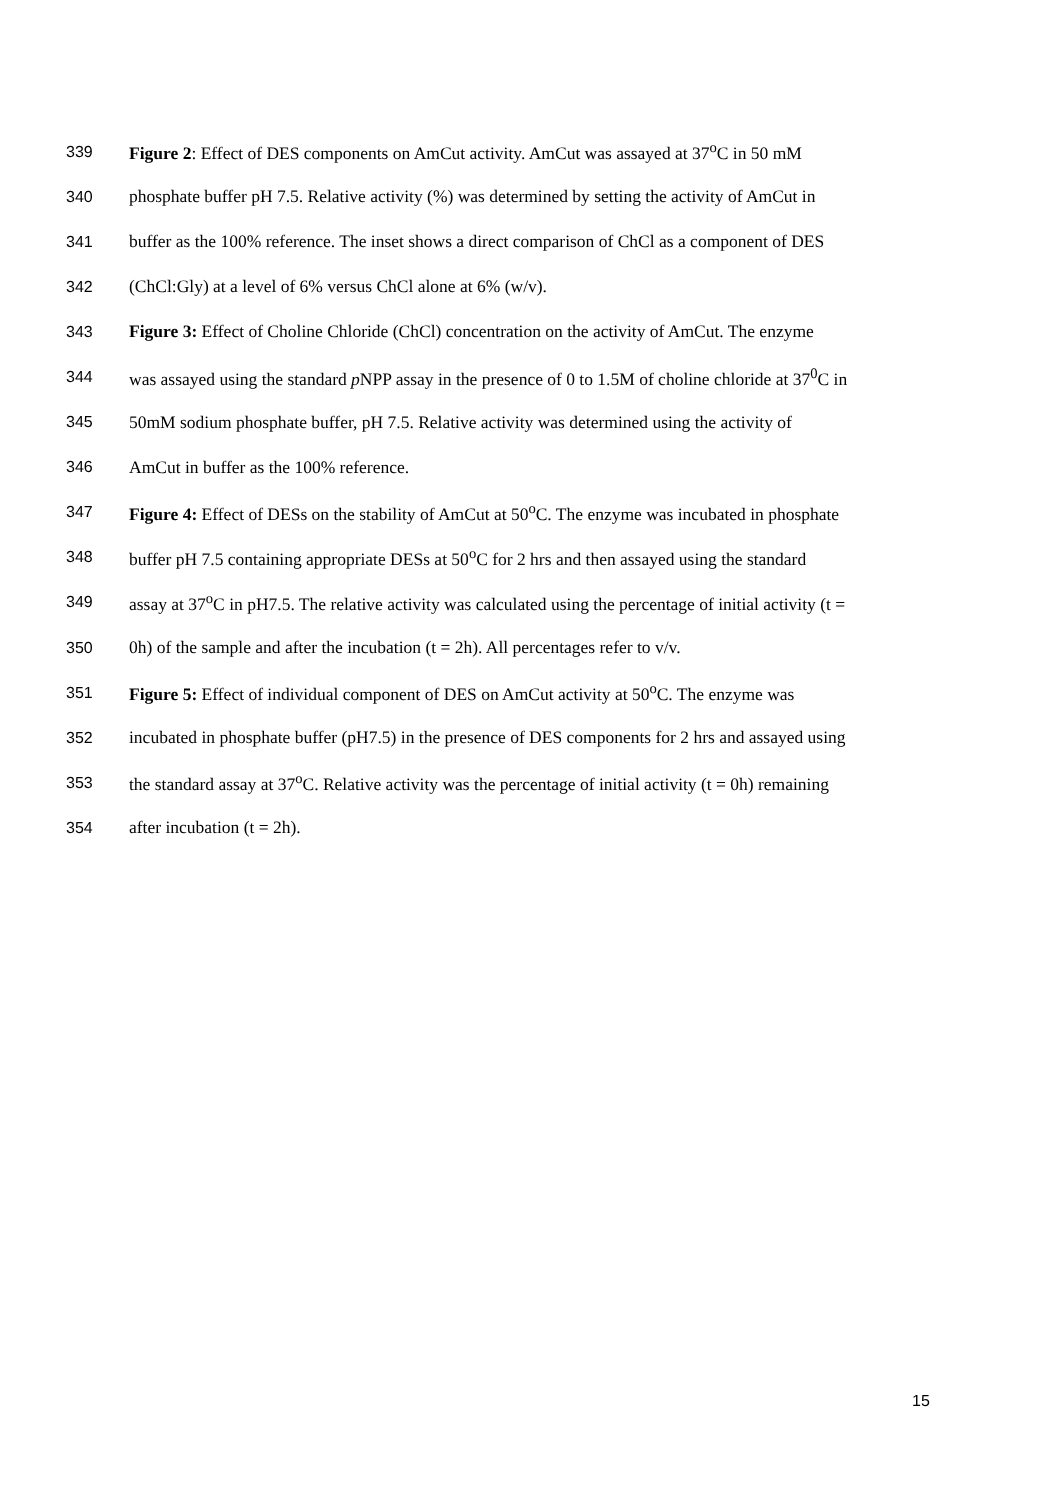339 Figure 2: Effect of DES components on AmCut activity. AmCut was assayed at 37<sup>o</sup>C in 50 mM
340 phosphate buffer pH 7.5. Relative activity (%) was determined by setting the activity of AmCut in
341 buffer as the 100% reference. The inset shows a direct comparison of ChCl as a component of DES
342 (ChCl:Gly) at a level of 6% versus ChCl alone at 6% (w/v).
343 Figure 3: Effect of Choline Chloride (ChCl) concentration on the activity of AmCut. The enzyme
344 was assayed using the standard p NPP assay in the presence of 0 to 1.5M of choline chloride at 37<sup>0</sup>C in
345 50mM sodium phosphate buffer, pH 7.5. Relative activity was determined using the activity of
346 AmCut in buffer as the 100% reference.
347 Figure 4: Effect of DESs on the stability of AmCut at 50<sup>o</sup>C. The enzyme was incubated in phosphate
348 buffer pH 7.5 containing appropriate DESs at 50<sup>o</sup>C for 2 hrs and then assayed using the standard
349 assay at 37<sup>o</sup>C in pH7.5. The relative activity was calculated using the percentage of initial activity (t =
350 0h) of the sample and after the incubation (t = 2h). All percentages refer to v/v.
351 Figure 5: Effect of individual component of DES on AmCut activity at 50<sup>o</sup>C. The enzyme was
352 incubated in phosphate buffer (pH7.5) in the presence of DES components for 2 hrs and assayed using
353 the standard assay at 37<sup>o</sup>C. Relative activity was the percentage of initial activity (t = 0h) remaining
354 after incubation (t = 2h).
15